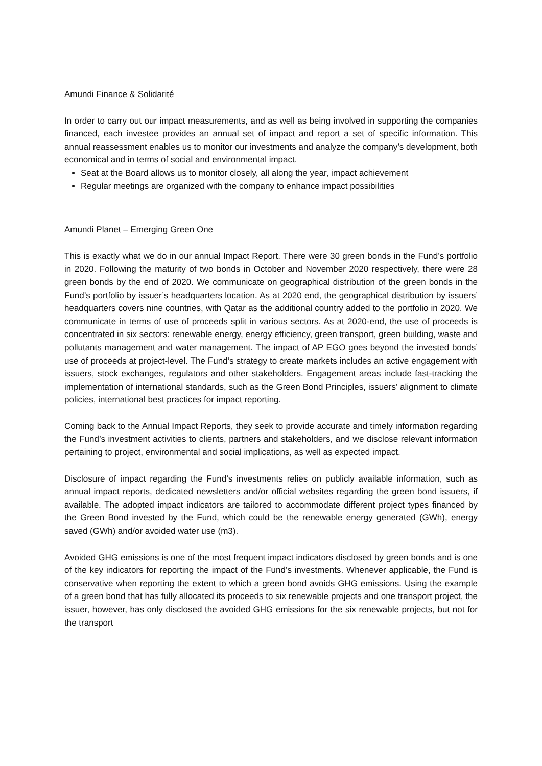Amundi Finance & Solidarité
In order to carry out our impact measurements, and as well as being involved in supporting the companies financed, each investee provides an annual set of impact and report a set of specific information. This annual reassessment enables us to monitor our investments and analyze the company’s development, both economical and in terms of social and environmental impact.
Seat at the Board allows us to monitor closely, all along the year, impact achievement
Regular meetings are organized with the company to enhance impact possibilities
Amundi Planet – Emerging Green One
This is exactly what we do in our annual Impact Report. There were 30 green bonds in the Fund’s portfolio in 2020. Following the maturity of two bonds in October and November 2020 respectively, there were 28 green bonds by the end of 2020. We communicate on geographical distribution of the green bonds in the Fund’s portfolio by issuer’s headquarters location. As at 2020 end, the geographical distribution by issuers’ headquarters covers nine countries, with Qatar as the additional country added to the portfolio in 2020. We communicate in terms of use of proceeds split in various sectors. As at 2020-end, the use of proceeds is concentrated in six sectors: renewable energy, energy efficiency, green transport, green building, waste and pollutants management and water management. The impact of AP EGO goes beyond the invested bonds’ use of proceeds at project-level. The Fund’s strategy to create markets includes an active engagement with issuers, stock exchanges, regulators and other stakeholders. Engagement areas include fast-tracking the implementation of international standards, such as the Green Bond Principles, issuers’ alignment to climate policies, international best practices for impact reporting.
Coming back to the Annual Impact Reports, they seek to provide accurate and timely information regarding the Fund’s investment activities to clients, partners and stakeholders, and we disclose relevant information pertaining to project, environmental and social implications, as well as expected impact.
Disclosure of impact regarding the Fund’s investments relies on publicly available information, such as annual impact reports, dedicated newsletters and/or official websites regarding the green bond issuers, if available. The adopted impact indicators are tailored to accommodate different project types financed by the Green Bond invested by the Fund, which could be the renewable energy generated (GWh), energy saved (GWh) and/or avoided water use (m3).
Avoided GHG emissions is one of the most frequent impact indicators disclosed by green bonds and is one of the key indicators for reporting the impact of the Fund’s investments. Whenever applicable, the Fund is conservative when reporting the extent to which a green bond avoids GHG emissions. Using the example of a green bond that has fully allocated its proceeds to six renewable projects and one transport project, the issuer, however, has only disclosed the avoided GHG emissions for the six renewable projects, but not for the transport